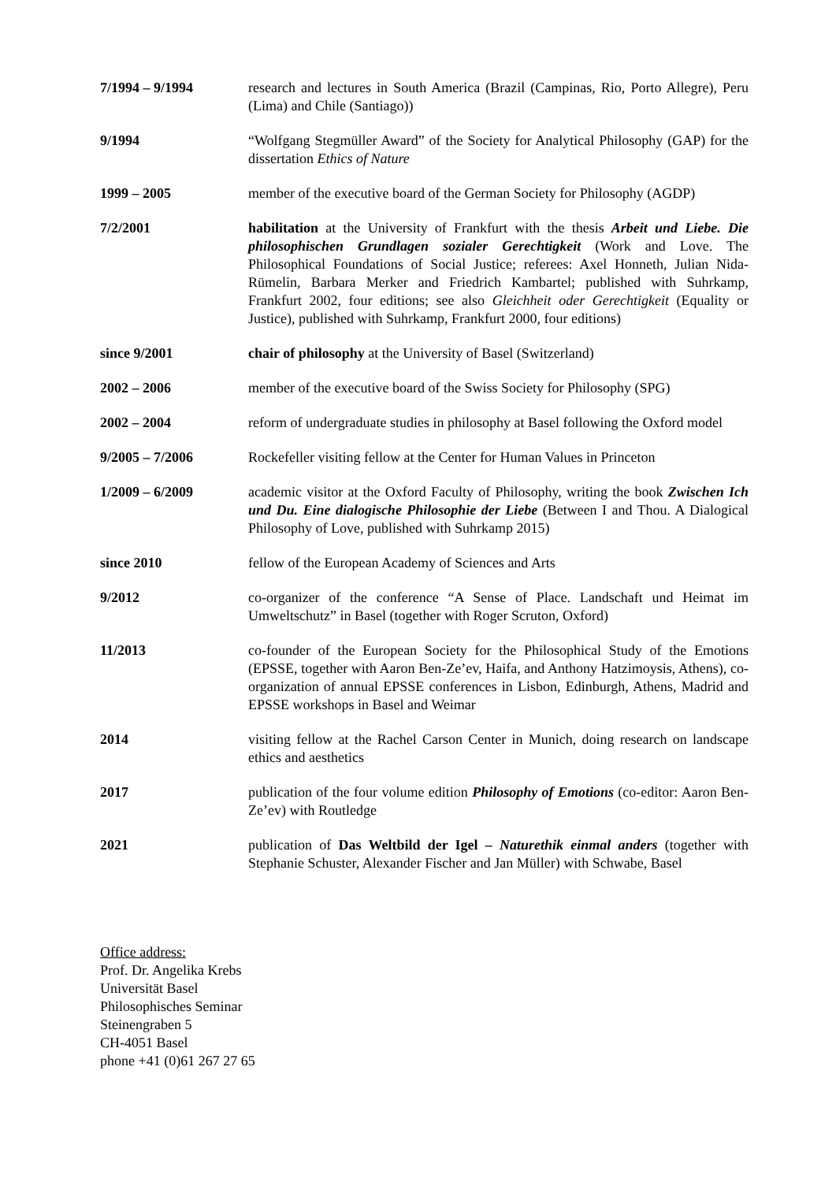7/1994 – 9/1994 research and lectures in South America (Brazil (Campinas, Rio, Porto Allegre), Peru (Lima) and Chile (Santiago))
9/1994 “Wolfgang Stegmüller Award” of the Society for Analytical Philosophy (GAP) for the dissertation Ethics of Nature
1999 – 2005 member of the executive board of the German Society for Philosophy (AGDP)
7/2/2001 habilitation at the University of Frankfurt with the thesis Arbeit und Liebe. Die philosophischen Grundlagen sozialer Gerechtigkeit (Work and Love. The Philosophical Foundations of Social Justice; referees: Axel Honneth, Julian Nida-Rümelin, Barbara Merker and Friedrich Kambartel; published with Suhrkamp, Frankfurt 2002, four editions; see also Gleichheit oder Gerechtigkeit (Equality or Justice), published with Suhrkamp, Frankfurt 2000, four editions)
since 9/2001 chair of philosophy at the University of Basel (Switzerland)
2002 – 2006 member of the executive board of the Swiss Society for Philosophy (SPG)
2002 – 2004 reform of undergraduate studies in philosophy at Basel following the Oxford model
9/2005 – 7/2006 Rockefeller visiting fellow at the Center for Human Values in Princeton
1/2009 – 6/2009 academic visitor at the Oxford Faculty of Philosophy, writing the book Zwischen Ich und Du. Eine dialogische Philosophie der Liebe (Between I and Thou. A Dialogical Philosophy of Love, published with Suhrkamp 2015)
since 2010 fellow of the European Academy of Sciences and Arts
9/2012 co-organizer of the conference “A Sense of Place. Landschaft und Heimat im Umweltschutz” in Basel (together with Roger Scruton, Oxford)
11/2013 co-founder of the European Society for the Philosophical Study of the Emotions (EPSSE, together with Aaron Ben-Ze’ev, Haifa, and Anthony Hatzimoysis, Athens), co-organization of annual EPSSE conferences in Lisbon, Edinburgh, Athens, Madrid and EPSSE workshops in Basel and Weimar
2014 visiting fellow at the Rachel Carson Center in Munich, doing research on landscape ethics and aesthetics
2017 publication of the four volume edition Philosophy of Emotions (co-editor: Aaron Ben-Ze’ev) with Routledge
2021 publication of Das Weltbild der Igel – Naturethik einmal anders (together with Stephanie Schuster, Alexander Fischer and Jan Müller) with Schwabe, Basel
Office address:
Prof. Dr. Angelika Krebs
Universität Basel
Philosophisches Seminar
Steinengraben 5
CH-4051 Basel
phone +41 (0)61 267 27 65